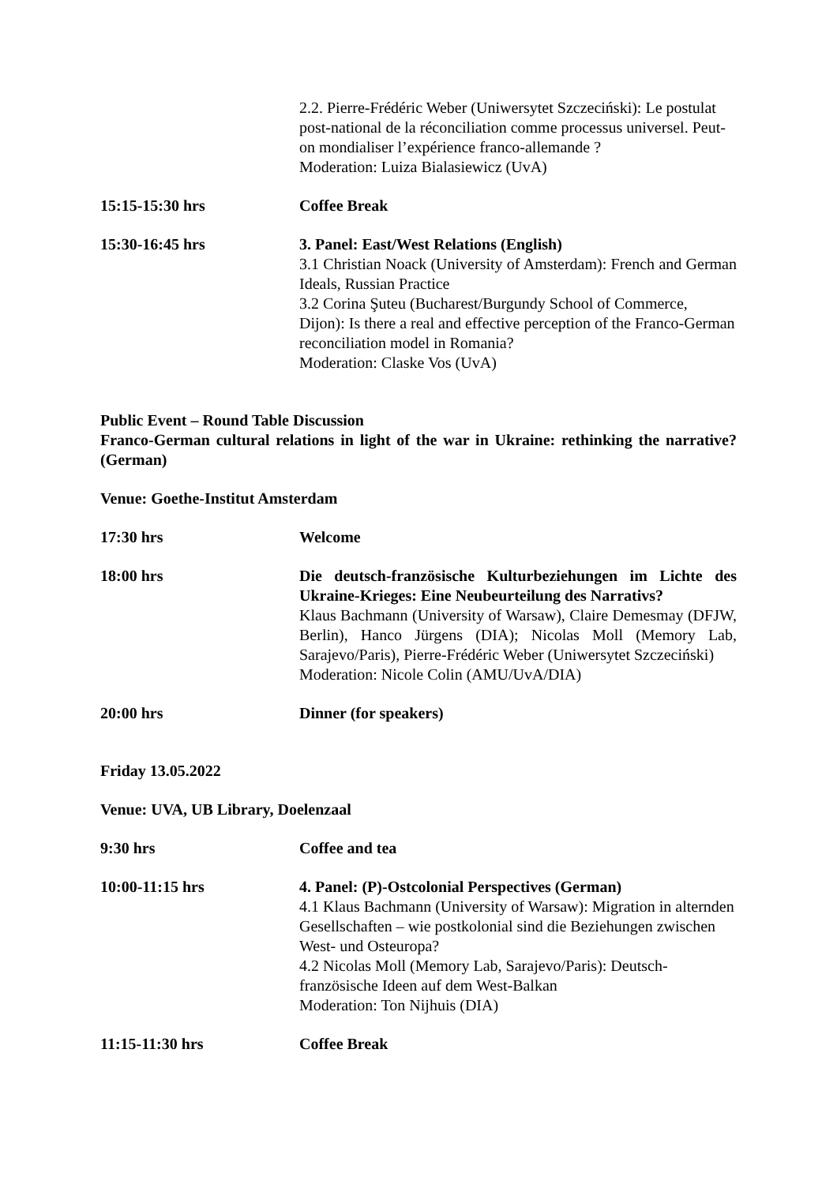2.2. Pierre-Frédéric Weber (Uniwersytet Szczeciński): Le postulat post-national de la réconciliation comme processus universel. Peut-on mondialiser l’expérience franco-allemande ?
Moderation: Luiza Bialasiewicz (UvA)
15:15-15:30 hrs Coffee Break
15:30-16:45 hrs 3. Panel: East/West Relations (English)
3.1 Christian Noack (University of Amsterdam): French and German Ideals, Russian Practice
3.2 Corina Şuteu (Bucharest/Burgundy School of Commerce, Dijon): Is there a real and effective perception of the Franco-German reconciliation model in Romania?
Moderation: Claske Vos (UvA)
Public Event – Round Table Discussion
Franco-German cultural relations in light of the war in Ukraine: rethinking the narrative? (German)
Venue: Goethe-Institut Amsterdam
17:30 hrs Welcome
18:00 hrs Die deutsch-französische Kulturbeziehungen im Lichte des Ukraine-Krieges: Eine Neubeurteilung des Narrativs?
Klaus Bachmann (University of Warsaw), Claire Demesmay (DFJW, Berlin), Hanco Jürgens (DIA); Nicolas Moll (Memory Lab, Sarajevo/Paris), Pierre-Frédéric Weber (Uniwersytet Szczeciński)
Moderation: Nicole Colin (AMU/UvA/DIA)
20:00 hrs Dinner (for speakers)
Friday 13.05.2022
Venue: UVA, UB Library, Doelenzaal
9:30 hrs Coffee and tea
10:00-11:15 hrs 4. Panel: (P)-Ostcolonial Perspectives (German)
4.1 Klaus Bachmann (University of Warsaw): Migration in alternden Gesellschaften – wie postkolonial sind die Beziehungen zwischen West- und Osteuropa?
4.2 Nicolas Moll (Memory Lab, Sarajevo/Paris): Deutsch-französische Ideen auf dem West-Balkan
Moderation: Ton Nijhuis (DIA)
11:15-11:30 hrs Coffee Break